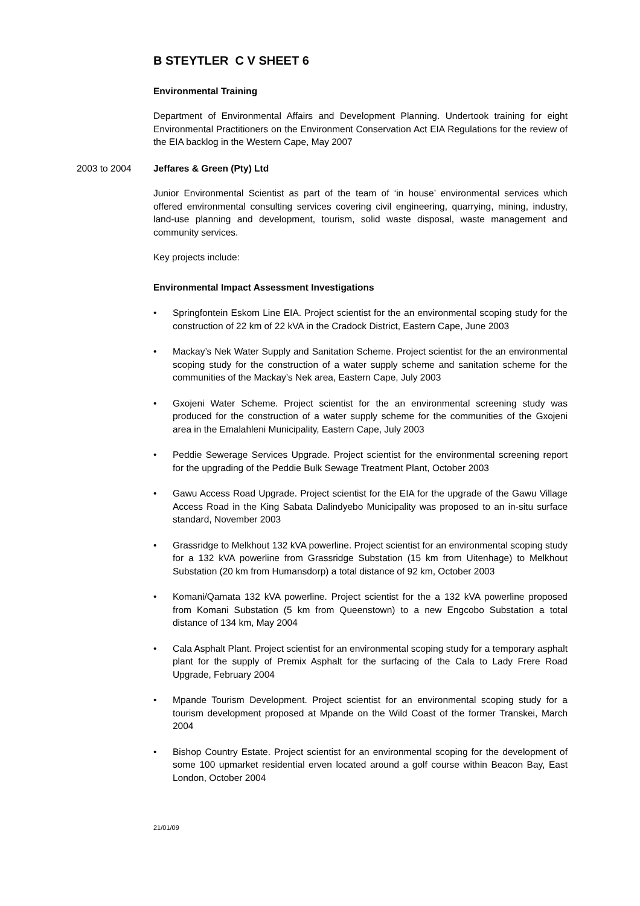B STEYTLER C V SHEET 6
Environmental Training
Department of Environmental Affairs and Development Planning. Undertook training for eight Environmental Practitioners on the Environment Conservation Act EIA Regulations for the review of the EIA backlog in the Western Cape, May 2007
2003 to 2004 Jeffares & Green (Pty) Ltd
Junior Environmental Scientist as part of the team of ‘in house’ environmental services which offered environmental consulting services covering civil engineering, quarrying, mining, industry, land-use planning and development, tourism, solid waste disposal, waste management and community services.
Key projects include:
Environmental Impact Assessment Investigations
• Springfontein Eskom Line EIA. Project scientist for the an environmental scoping study for the construction of 22 km of 22 kVA in the Cradock District, Eastern Cape, June 2003
• Mackay’s Nek Water Supply and Sanitation Scheme. Project scientist for the an environmental scoping study for the construction of a water supply scheme and sanitation scheme for the communities of the Mackay’s Nek area, Eastern Cape, July 2003
• Gxojeni Water Scheme. Project scientist for the an environmental screening study was produced for the construction of a water supply scheme for the communities of the Gxojeni area in the Emalahleni Municipality, Eastern Cape, July 2003
• Peddie Sewerage Services Upgrade. Project scientist for the environmental screening report for the upgrading of the Peddie Bulk Sewage Treatment Plant, October 2003
• Gawu Access Road Upgrade. Project scientist for the EIA for the upgrade of the Gawu Village Access Road in the King Sabata Dalindyebo Municipality was proposed to an in-situ surface standard, November 2003
• Grassridge to Melkhout 132 kVA powerline. Project scientist for an environmental scoping study for a 132 kVA powerline from Grassridge Substation (15 km from Uitenhage) to Melkhout Substation (20 km from Humansdorp) a total distance of 92 km, October 2003
• Komani/Qamata 132 kVA powerline. Project scientist for the a 132 kVA powerline proposed from Komani Substation (5 km from Queenstown) to a new Engcobo Substation a total distance of 134 km, May 2004
• Cala Asphalt Plant. Project scientist for an environmental scoping study for a temporary asphalt plant for the supply of Premix Asphalt for the surfacing of the Cala to Lady Frere Road Upgrade, February 2004
• Mpande Tourism Development. Project scientist for an environmental scoping study for a tourism development proposed at Mpande on the Wild Coast of the former Transkei, March 2004
• Bishop Country Estate. Project scientist for an environmental scoping for the development of some 100 upmarket residential erven located around a golf course within Beacon Bay, East London, October 2004
21/01/09